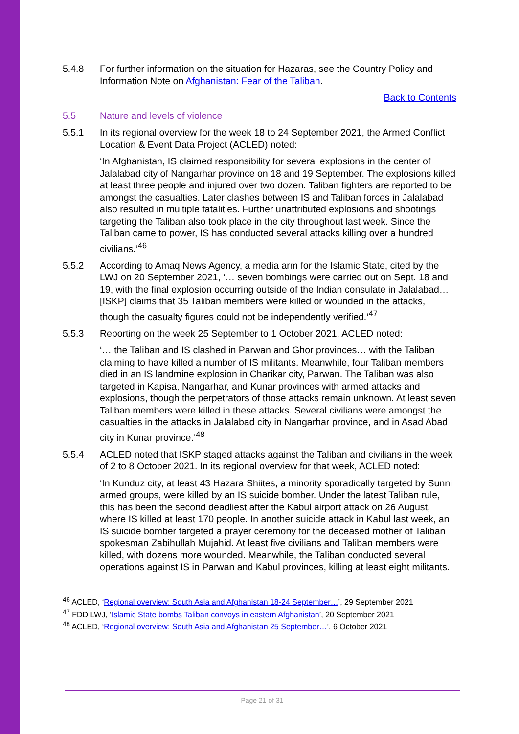5.4.8 For further information on the situation for Hazaras, see the Country Policy and Information Note on Afghanistan: Fear of the Taliban.
Back to Contents
5.5 Nature and levels of violence
5.5.1 In its regional overview for the week 18 to 24 September 2021, the Armed Conflict Location & Event Data Project (ACLED) noted:
‘In Afghanistan, IS claimed responsibility for several explosions in the center of Jalalabad city of Nangarhar province on 18 and 19 September. The explosions killed at least three people and injured over two dozen. Taliban fighters are reported to be amongst the casualties. Later clashes between IS and Taliban forces in Jalalabad also resulted in multiple fatalities. Further unattributed explosions and shootings targeting the Taliban also took place in the city throughout last week. Since the Taliban came to power, IS has conducted several attacks killing over a hundred civilians.’<sup>46</sup>
5.5.2 According to Amaq News Agency, a media arm for the Islamic State, cited by the LWJ on 20 September 2021, ‘… seven bombings were carried out on Sept. 18 and 19, with the final explosion occurring outside of the Indian consulate in Jalalabad… [ISKP] claims that 35 Taliban members were killed or wounded in the attacks, though the casualty figures could not be independently verified.’<sup>47</sup>
5.5.3 Reporting on the week 25 September to 1 October 2021, ACLED noted:
‘… the Taliban and IS clashed in Parwan and Ghor provinces… with the Taliban claiming to have killed a number of IS militants. Meanwhile, four Taliban members died in an IS landmine explosion in Charikar city, Parwan. The Taliban was also targeted in Kapisa, Nangarhar, and Kunar provinces with armed attacks and explosions, though the perpetrators of those attacks remain unknown. At least seven Taliban members were killed in these attacks. Several civilians were amongst the casualties in the attacks in Jalalabad city in Nangarhar province, and in Asad Abad city in Kunar province.’<sup>48</sup>
5.5.4 ACLED noted that ISKP staged attacks against the Taliban and civilians in the week of 2 to 8 October 2021. In its regional overview for that week, ACLED noted:
‘In Kunduz city, at least 43 Hazara Shiites, a minority sporadically targeted by Sunni armed groups, were killed by an IS suicide bomber. Under the latest Taliban rule, this has been the second deadliest after the Kabul airport attack on 26 August, where IS killed at least 170 people. In another suicide attack in Kabul last week, an IS suicide bomber targeted a prayer ceremony for the deceased mother of Taliban spokesman Zabihullah Mujahid. At least five civilians and Taliban members were killed, with dozens more wounded. Meanwhile, the Taliban conducted several operations against IS in Parwan and Kabul provinces, killing at least eight militants.
<sup>46</sup> ACLED, ‘Regional overview: South Asia and Afghanistan 18-24 September…’, 29 September 2021
<sup>47</sup> FDD LWJ, ‘Islamic State bombs Taliban convoys in eastern Afghanistan’, 20 September 2021
<sup>48</sup> ACLED, ‘Regional overview: South Asia and Afghanistan 25 September…’, 6 October 2021
Page 21 of 31